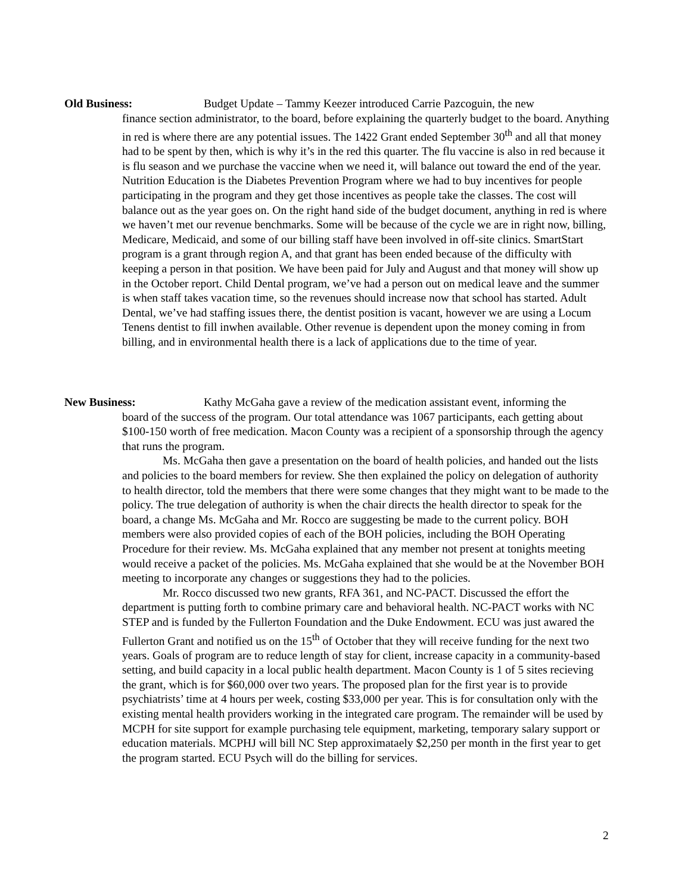Old Business: Budget Update – Tammy Keezer introduced Carrie Pazcoguin, the new
finance section administrator, to the board, before explaining the quarterly budget to the board. Anything in red is where there are any potential issues. The 1422 Grant ended September 30<sup>th</sup> and all that money had to be spent by then, which is why it’s in the red this quarter. The flu vaccine is also in red because it is flu season and we purchase the vaccine when we need it, will balance out toward the end of the year. Nutrition Education is the Diabetes Prevention Program where we had to buy incentives for people participating in the program and they get those incentives as people take the classes. The cost will balance out as the year goes on. On the right hand side of the budget document, anything in red is where we haven’t met our revenue benchmarks. Some will be because of the cycle we are in right now, billing, Medicare, Medicaid, and some of our billing staff have been involved in off-site clinics. SmartStart program is a grant through region A, and that grant has been ended because of the difficulty with keeping a person in that position. We have been paid for July and August and that money will show up in the October report. Child Dental program, we’ve had a person out on medical leave and the summer is when staff takes vacation time, so the revenues should increase now that school has started. Adult Dental, we’ve had staffing issues there, the dentist position is vacant, however we are using a Locum Tenens dentist to fill inwhen available. Other revenue is dependent upon the money coming in from billing, and in environmental health there is a lack of applications due to the time of year.
New Business: Kathy McGaha gave a review of the medication assistant event, informing the
board of the success of the program. Our total attendance was 1067 participants, each getting about $100-150 worth of free medication. Macon County was a recipient of a sponsorship through the agency that runs the program.
Ms. McGaha then gave a presentation on the board of health policies, and handed out the lists and policies to the board members for review. She then explained the policy on delegation of authority to health director, told the members that there were some changes that they might want to be made to the policy. The true delegation of authority is when the chair directs the health director to speak for the board, a change Ms. McGaha and Mr. Rocco are suggesting be made to the current policy. BOH members were also provided copies of each of the BOH policies, including the BOH Operating Procedure for their review. Ms. McGaha explained that any member not present at tonights meeting would receive a packet of the policies. Ms. McGaha explained that she would be at the November BOH meeting to incorporate any changes or suggestions they had to the policies.
Mr. Rocco discussed two new grants, RFA 361, and NC-PACT. Discussed the effort the department is putting forth to combine primary care and behavioral health. NC-PACT works with NC STEP and is funded by the Fullerton Foundation and the Duke Endowment. ECU was just awared the Fullerton Grant and notified us on the 15<sup>th</sup> of October that they will receive funding for the next two years. Goals of program are to reduce length of stay for client, increase capacity in a community-based setting, and build capacity in a local public health department. Macon County is 1 of 5 sites recieving the grant, which is for $60,000 over two years. The proposed plan for the first year is to provide psychiatrists’ time at 4 hours per week, costing $33,000 per year. This is for consultation only with the existing mental health providers working in the integrated care program. The remainder will be used by MCPH for site support for example purchasing tele equipment, marketing, temporary salary support or education materials. MCPHJ will bill NC Step approximataely $2,250 per month in the first year to get the program started. ECU Psych will do the billing for services.
2